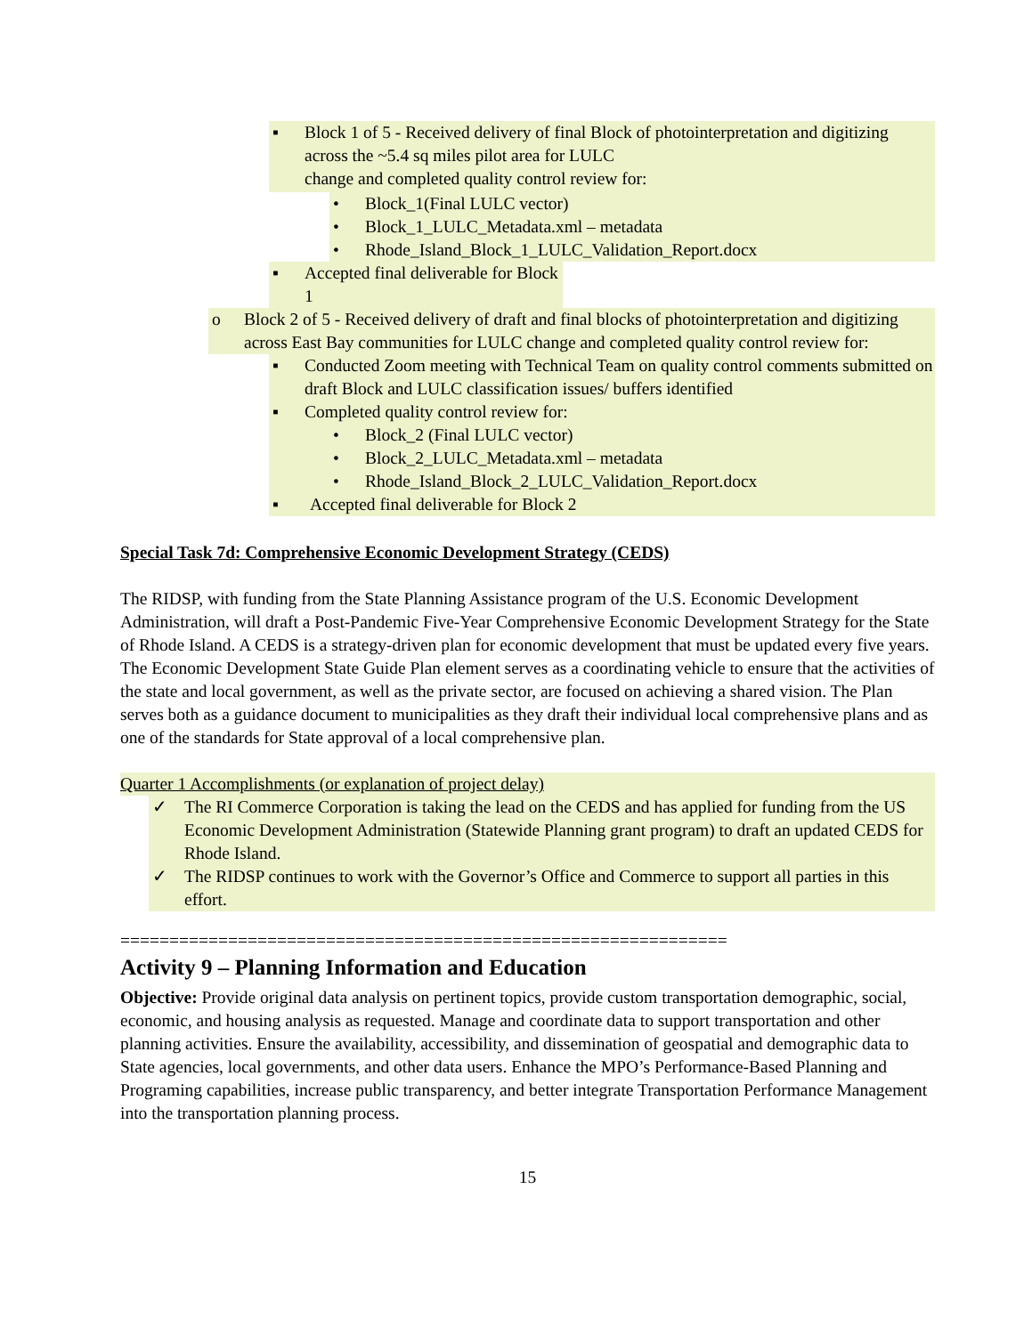▪ Block 1 of 5 - Received delivery of final Block of photointerpretation and digitizing across the ~5.4 sq miles pilot area for LULC
change and completed quality control review for:
• Block_1(Final LULC vector)
• Block_1_LULC_Metadata.xml – metadata
• Rhode_Island_Block_1_LULC_Validation_Report.docx
▪ Accepted final deliverable for Block 1
o Block 2 of 5 - Received delivery of draft and final blocks of photointerpretation and digitizing across East Bay communities for LULC change and completed quality control review for:
▪ Conducted Zoom meeting with Technical Team on quality control comments submitted on draft Block and LULC classification issues/ buffers identified
▪ Completed quality control review for:
• Block_2 (Final LULC vector)
• Block_2_LULC_Metadata.xml – metadata
• Rhode_Island_Block_2_LULC_Validation_Report.docx
▪ Accepted final deliverable for Block 2
Special Task 7d: Comprehensive Economic Development Strategy (CEDS)
The RIDSP, with funding from the State Planning Assistance program of the U.S. Economic Development Administration, will draft a Post-Pandemic Five-Year Comprehensive Economic Development Strategy for the State of Rhode Island. A CEDS is a strategy-driven plan for economic development that must be updated every five years. The Economic Development State Guide Plan element serves as a coordinating vehicle to ensure that the activities of the state and local government, as well as the private sector, are focused on achieving a shared vision. The Plan serves both as a guidance document to municipalities as they draft their individual local comprehensive plans and as one of the standards for State approval of a local comprehensive plan.
Quarter 1 Accomplishments (or explanation of project delay)
✓ The RI Commerce Corporation is taking the lead on the CEDS and has applied for funding from the US Economic Development Administration (Statewide Planning grant program) to draft an updated CEDS for Rhode Island.
✓ The RIDSP continues to work with the Governor’s Office and Commerce to support all parties in this effort.
==============================================================
Activity 9 – Planning Information and Education
Objective: Provide original data analysis on pertinent topics, provide custom transportation demographic, social, economic, and housing analysis as requested. Manage and coordinate data to support transportation and other planning activities. Ensure the availability, accessibility, and dissemination of geospatial and demographic data to State agencies, local governments, and other data users. Enhance the MPO’s Performance-Based Planning and Programing capabilities, increase public transparency, and better integrate Transportation Performance Management into the transportation planning process.
15